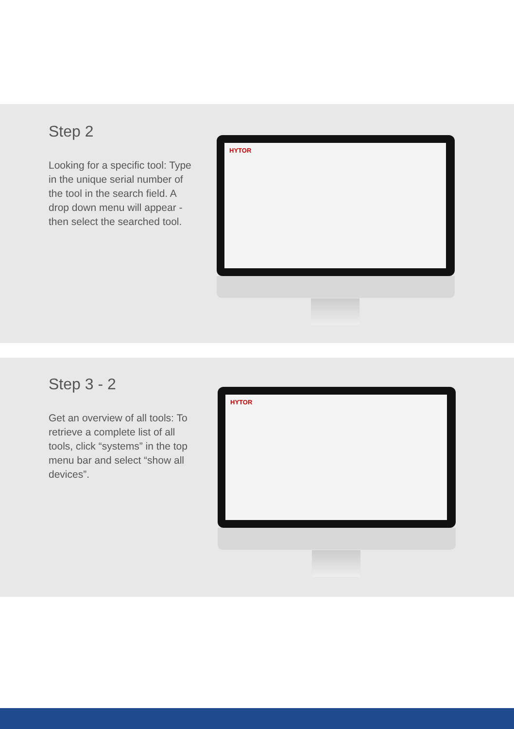Step 2
Looking for a specific tool: Type in the unique serial number of the tool in the search field. A drop down menu will appear - then select the searched tool.
HYTOR
Step 3 - 2
Get an overview of all tools: To retrieve a complete list of all tools, click “systems” in the top menu bar and select “show all devices”.
HYTOR